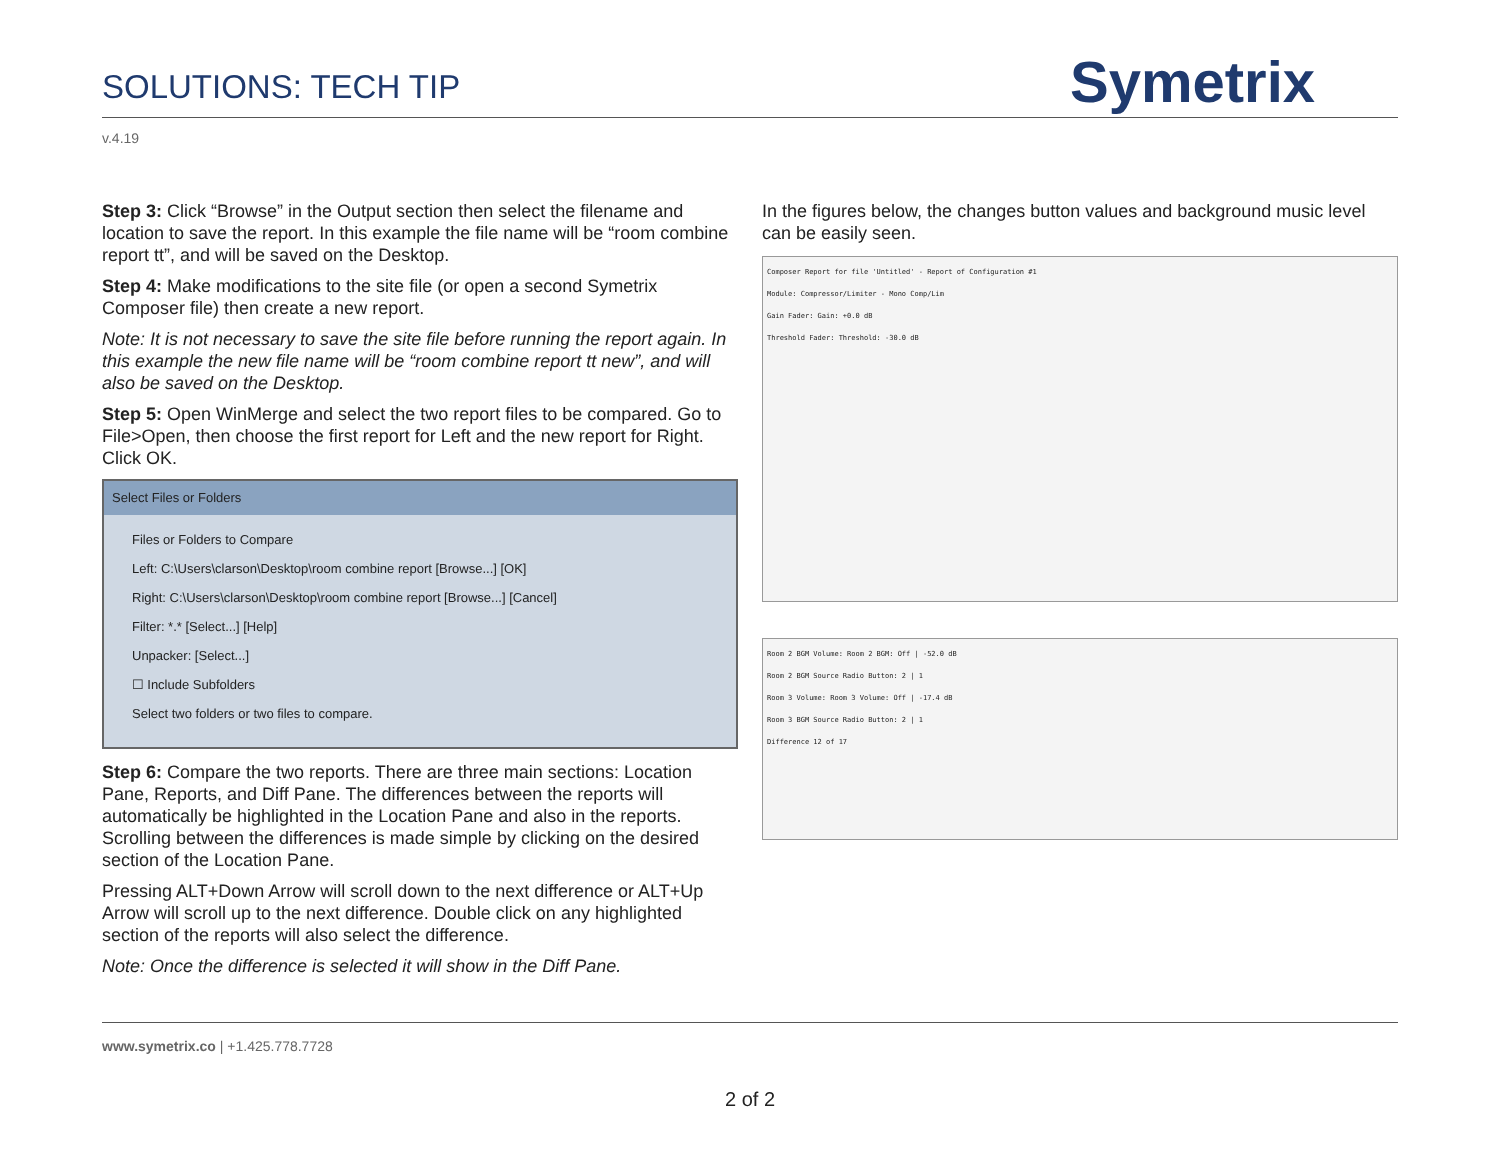SOLUTIONS: TECH TIP Symetrix
v.4.19
Step 3: Click “Browse” in the Output section then select the filename and location to save the report. In this example the file name will be “room combine report tt”, and will be saved on the Desktop.
Step 4: Make modifications to the site file (or open a second Symetrix Composer file) then create a new report.
Note: It is not necessary to save the site file before running the report again. In this example the new file name will be “room combine report tt new”, and will also be saved on the Desktop.
Step 5: Open WinMerge and select the two report files to be compared. Go to File>Open, then choose the first report for Left and the new report for Right. Click OK.
Select Files or Folders
Files or Folders to Compare
Left: C:\Users\clarson\Desktop\room combine report [Browse...] [OK]
Right: C:\Users\clarson\Desktop\room combine report [Browse...] [Cancel]
Filter: *.* [Select...] [Help]
Unpacker: [Select...]
☐ Include Subfolders
Select two folders or two files to compare.
Step 6: Compare the two reports. There are three main sections: Location Pane, Reports, and Diff Pane. The differences between the reports will automatically be highlighted in the Location Pane and also in the reports. Scrolling between the differences is made simple by clicking on the desired section of the Location Pane.
Pressing ALT+Down Arrow will scroll down to the next difference or ALT+Up Arrow will scroll up to the next difference. Double click on any highlighted section of the reports will also select the difference.
Note: Once the difference is selected it will show in the Diff Pane.
In the figures below, the changes button values and background music level can be easily seen.
Composer Report for file 'Untitled' - Report of Configuration #1
Module: Compressor/Limiter - Mono Comp/Lim
Gain Fader: Gain: +0.0 dB
Threshold Fader: Threshold: -30.0 dB
Room 2 BGM Volume: Room 2 BGM: Off | -52.0 dB
Room 2 BGM Source Radio Button: 2 | 1
Room 3 Volume: Room 3 Volume: Off | -17.4 dB
Room 3 BGM Source Radio Button: 2 | 1
Difference 12 of 17
www.symetrix.co | +1.425.778.7728
2 of 2